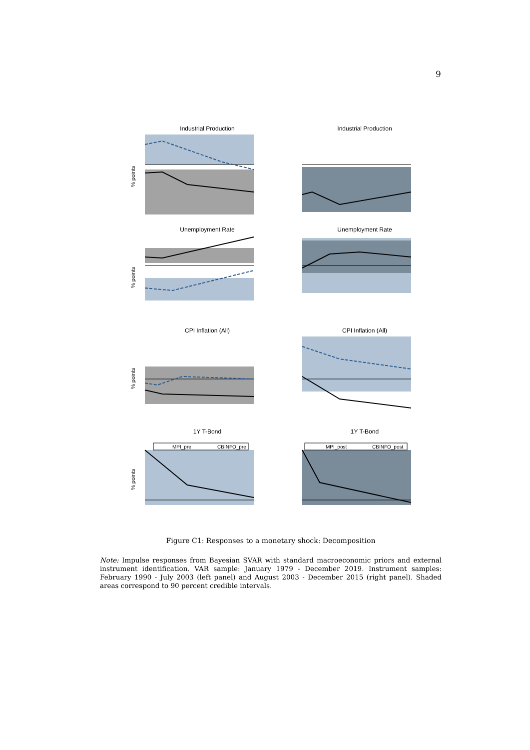9
Industrial Production
% points
Industrial Production
Unemployment Rate
% points
Unemployment Rate
CPI Inflation (All)
% points
CPI Inflation (All)
1Y T-Bond
% points
MPI_pre
CBINFO_pre
1Y T-Bond
MPI_post
CBINFO_post
Figure C1: Responses to a monetary shock: Decomposition
Note: Impulse responses from Bayesian SVAR with standard macroeconomic priors and external instrument identification. VAR sample: January 1979 - December 2019. Instrument samples: February 1990 - July 2003 (left panel) and August 2003 - December 2015 (right panel). Shaded areas correspond to 90 percent credible intervals.